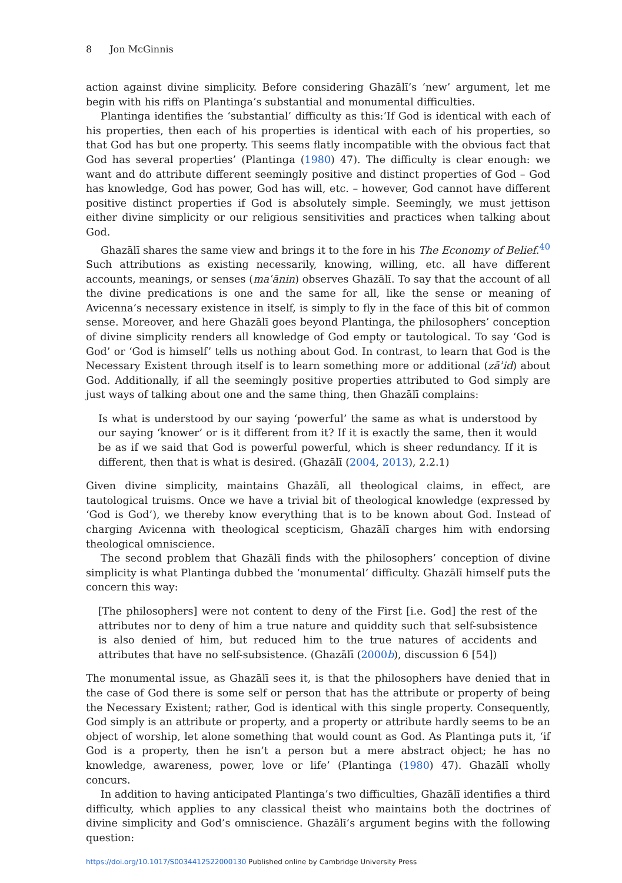8 Jon McGinnis
action against divine simplicity. Before considering Ghazālī’s ‘new’ argument, let me begin with his riffs on Plantinga’s substantial and monumental difficulties.
Plantinga identifies the ‘substantial’ difficulty as this:‘If God is identical with each of his properties, then each of his properties is identical with each of his properties, so that God has but one property. This seems flatly incompatible with the obvious fact that God has several properties’ (Plantinga (1980) 47). The difficulty is clear enough: we want and do attribute different seemingly positive and distinct properties of God – God has knowledge, God has power, God has will, etc. – however, God cannot have different positive distinct properties if God is absolutely simple. Seemingly, we must jettison either divine simplicity or our religious sensitivities and practices when talking about God.
Ghazālī shares the same view and brings it to the fore in his The Economy of Belief.<sup>40</sup> Such attributions as existing necessarily, knowing, willing, etc. all have different accounts, meanings, or senses (maʿānin) observes Ghazālī. To say that the account of all the divine predications is one and the same for all, like the sense or meaning of Avicenna’s necessary existence in itself, is simply to fly in the face of this bit of common sense. Moreover, and here Ghazālī goes beyond Plantinga, the philosophers’ conception of divine simplicity renders all knowledge of God empty or tautological. To say ‘God is God’ or ‘God is himself’ tells us nothing about God. In contrast, to learn that God is the Necessary Existent through itself is to learn something more or additional (zāʾid) about God. Additionally, if all the seemingly positive properties attributed to God simply are just ways of talking about one and the same thing, then Ghazālī complains:
Is what is understood by our saying ‘powerful’ the same as what is understood by our saying ‘knower’ or is it different from it? If it is exactly the same, then it would be as if we said that God is powerful powerful, which is sheer redundancy. If it is different, then that is what is desired. (Ghazālī (2004, 2013), 2.2.1)
Given divine simplicity, maintains Ghazālī, all theological claims, in effect, are tautological truisms. Once we have a trivial bit of theological knowledge (expressed by ‘God is God’), we thereby know everything that is to be known about God. Instead of charging Avicenna with theological scepticism, Ghazālī charges him with endorsing theological omniscience.
The second problem that Ghazālī finds with the philosophers’ conception of divine simplicity is what Plantinga dubbed the ‘monumental’ difficulty. Ghazālī himself puts the concern this way:
[The philosophers] were not content to deny of the First [i.e. God] the rest of the attributes nor to deny of him a true nature and quiddity such that self-subsistence is also denied of him, but reduced him to the true natures of accidents and attributes that have no self-subsistence. (Ghazālī (2000b), discussion 6 [54])
The monumental issue, as Ghazālī sees it, is that the philosophers have denied that in the case of God there is some self or person that has the attribute or property of being the Necessary Existent; rather, God is identical with this single property. Consequently, God simply is an attribute or property, and a property or attribute hardly seems to be an object of worship, let alone something that would count as God. As Plantinga puts it, ‘if God is a property, then he isn’t a person but a mere abstract object; he has no knowledge, awareness, power, love or life’ (Plantinga (1980) 47). Ghazālī wholly concurs.
In addition to having anticipated Plantinga’s two difficulties, Ghazālī identifies a third difficulty, which applies to any classical theist who maintains both the doctrines of divine simplicity and God’s omniscience. Ghazālī’s argument begins with the following question:
https://doi.org/10.1017/S0034412522000130 Published online by Cambridge University Press